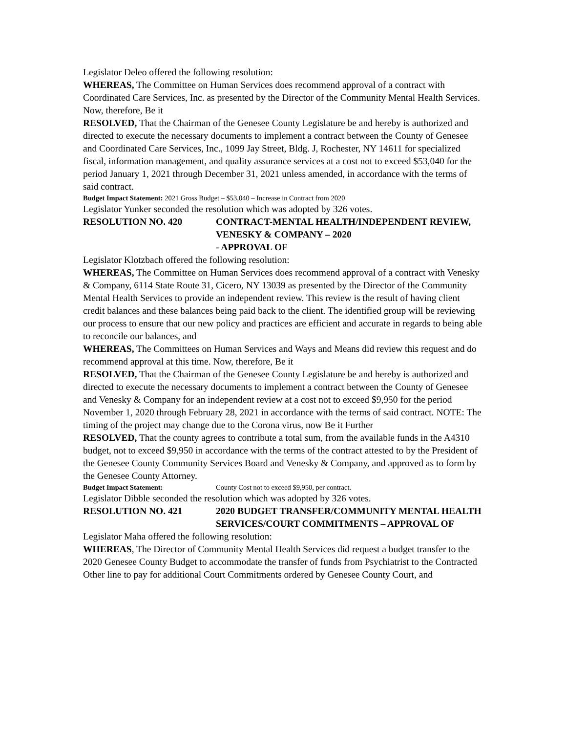Legislator Deleo offered the following resolution:
WHEREAS, The Committee on Human Services does recommend approval of a contract with Coordinated Care Services, Inc. as presented by the Director of the Community Mental Health Services. Now, therefore, Be it
RESOLVED, That the Chairman of the Genesee County Legislature be and hereby is authorized and directed to execute the necessary documents to implement a contract between the County of Genesee and Coordinated Care Services, Inc., 1099 Jay Street, Bldg. J, Rochester, NY 14611 for specialized fiscal, information management, and quality assurance services at a cost not to exceed $53,040 for the period January 1, 2021 through December 31, 2021 unless amended, in accordance with the terms of said contract.
Budget Impact Statement: 2021 Gross Budget – $53,040 – Increase in Contract from 2020
Legislator Yunker seconded the resolution which was adopted by 326 votes.
RESOLUTION NO. 420 CONTRACT-MENTAL HEALTH/INDEPENDENT REVIEW, VENESKY & COMPANY – 2020
- APPROVAL OF
Legislator Klotzbach offered the following resolution:
WHEREAS, The Committee on Human Services does recommend approval of a contract with Venesky & Company, 6114 State Route 31, Cicero, NY 13039 as presented by the Director of the Community Mental Health Services to provide an independent review. This review is the result of having client credit balances and these balances being paid back to the client. The identified group will be reviewing our process to ensure that our new policy and practices are efficient and accurate in regards to being able to reconcile our balances, and
WHEREAS, The Committees on Human Services and Ways and Means did review this request and do recommend approval at this time. Now, therefore, Be it
RESOLVED, That the Chairman of the Genesee County Legislature be and hereby is authorized and directed to execute the necessary documents to implement a contract between the County of Genesee and Venesky & Company for an independent review at a cost not to exceed $9,950 for the period November 1, 2020 through February 28, 2021 in accordance with the terms of said contract. NOTE: The timing of the project may change due to the Corona virus, now Be it Further
RESOLVED, That the county agrees to contribute a total sum, from the available funds in the A4310 budget, not to exceed $9,950 in accordance with the terms of the contract attested to by the President of the Genesee County Community Services Board and Venesky & Company, and approved as to form by the Genesee County Attorney.
Budget Impact Statement: County Cost not to exceed $9,950, per contract.
Legislator Dibble seconded the resolution which was adopted by 326 votes.
RESOLUTION NO. 421 2020 BUDGET TRANSFER/COMMUNITY MENTAL HEALTH SERVICES/COURT COMMITMENTS – APPROVAL OF
Legislator Maha offered the following resolution:
WHEREAS, The Director of Community Mental Health Services did request a budget transfer to the 2020 Genesee County Budget to accommodate the transfer of funds from Psychiatrist to the Contracted Other line to pay for additional Court Commitments ordered by Genesee County Court, and